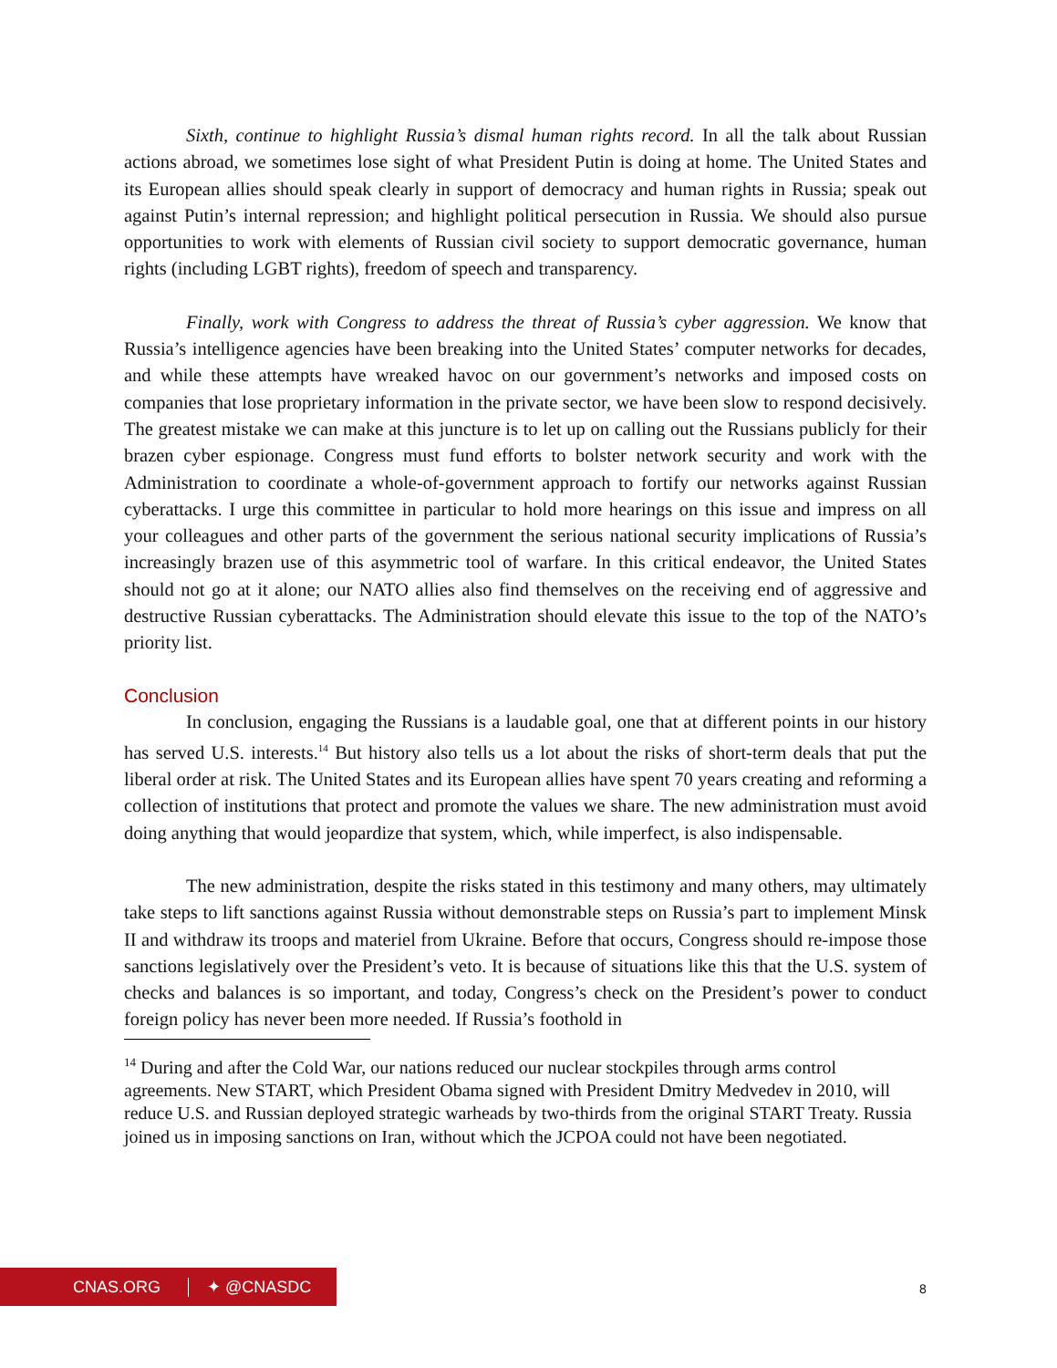Sixth, continue to highlight Russia’s dismal human rights record. In all the talk about Russian actions abroad, we sometimes lose sight of what President Putin is doing at home. The United States and its European allies should speak clearly in support of democracy and human rights in Russia; speak out against Putin’s internal repression; and highlight political persecution in Russia. We should also pursue opportunities to work with elements of Russian civil society to support democratic governance, human rights (including LGBT rights), freedom of speech and transparency.
Finally, work with Congress to address the threat of Russia’s cyber aggression. We know that Russia’s intelligence agencies have been breaking into the United States’ computer networks for decades, and while these attempts have wreaked havoc on our government’s networks and imposed costs on companies that lose proprietary information in the private sector, we have been slow to respond decisively. The greatest mistake we can make at this juncture is to let up on calling out the Russians publicly for their brazen cyber espionage. Congress must fund efforts to bolster network security and work with the Administration to coordinate a whole-of-government approach to fortify our networks against Russian cyberattacks. I urge this committee in particular to hold more hearings on this issue and impress on all your colleagues and other parts of the government the serious national security implications of Russia’s increasingly brazen use of this asymmetric tool of warfare. In this critical endeavor, the United States should not go at it alone; our NATO allies also find themselves on the receiving end of aggressive and destructive Russian cyberattacks. The Administration should elevate this issue to the top of the NATO’s priority list.
Conclusion
In conclusion, engaging the Russians is a laudable goal, one that at different points in our history has served U.S. interests.<sup>14</sup> But history also tells us a lot about the risks of short-term deals that put the liberal order at risk. The United States and its European allies have spent 70 years creating and reforming a collection of institutions that protect and promote the values we share. The new administration must avoid doing anything that would jeopardize that system, which, while imperfect, is also indispensable.
The new administration, despite the risks stated in this testimony and many others, may ultimately take steps to lift sanctions against Russia without demonstrable steps on Russia’s part to implement Minsk II and withdraw its troops and materiel from Ukraine. Before that occurs, Congress should re-impose those sanctions legislatively over the President’s veto. It is because of situations like this that the U.S. system of checks and balances is so important, and today, Congress’s check on the President’s power to conduct foreign policy has never been more needed. If Russia’s foothold in
<sup>14</sup> During and after the Cold War, our nations reduced our nuclear stockpiles through arms control agreements. New START, which President Obama signed with President Dmitry Medvedev in 2010, will reduce U.S. and Russian deployed strategic warheads by two-thirds from the original START Treaty. Russia joined us in imposing sanctions on Iran, without which the JCPOA could not have been negotiated.
CNAS.ORG ✦ @CNASDC
8